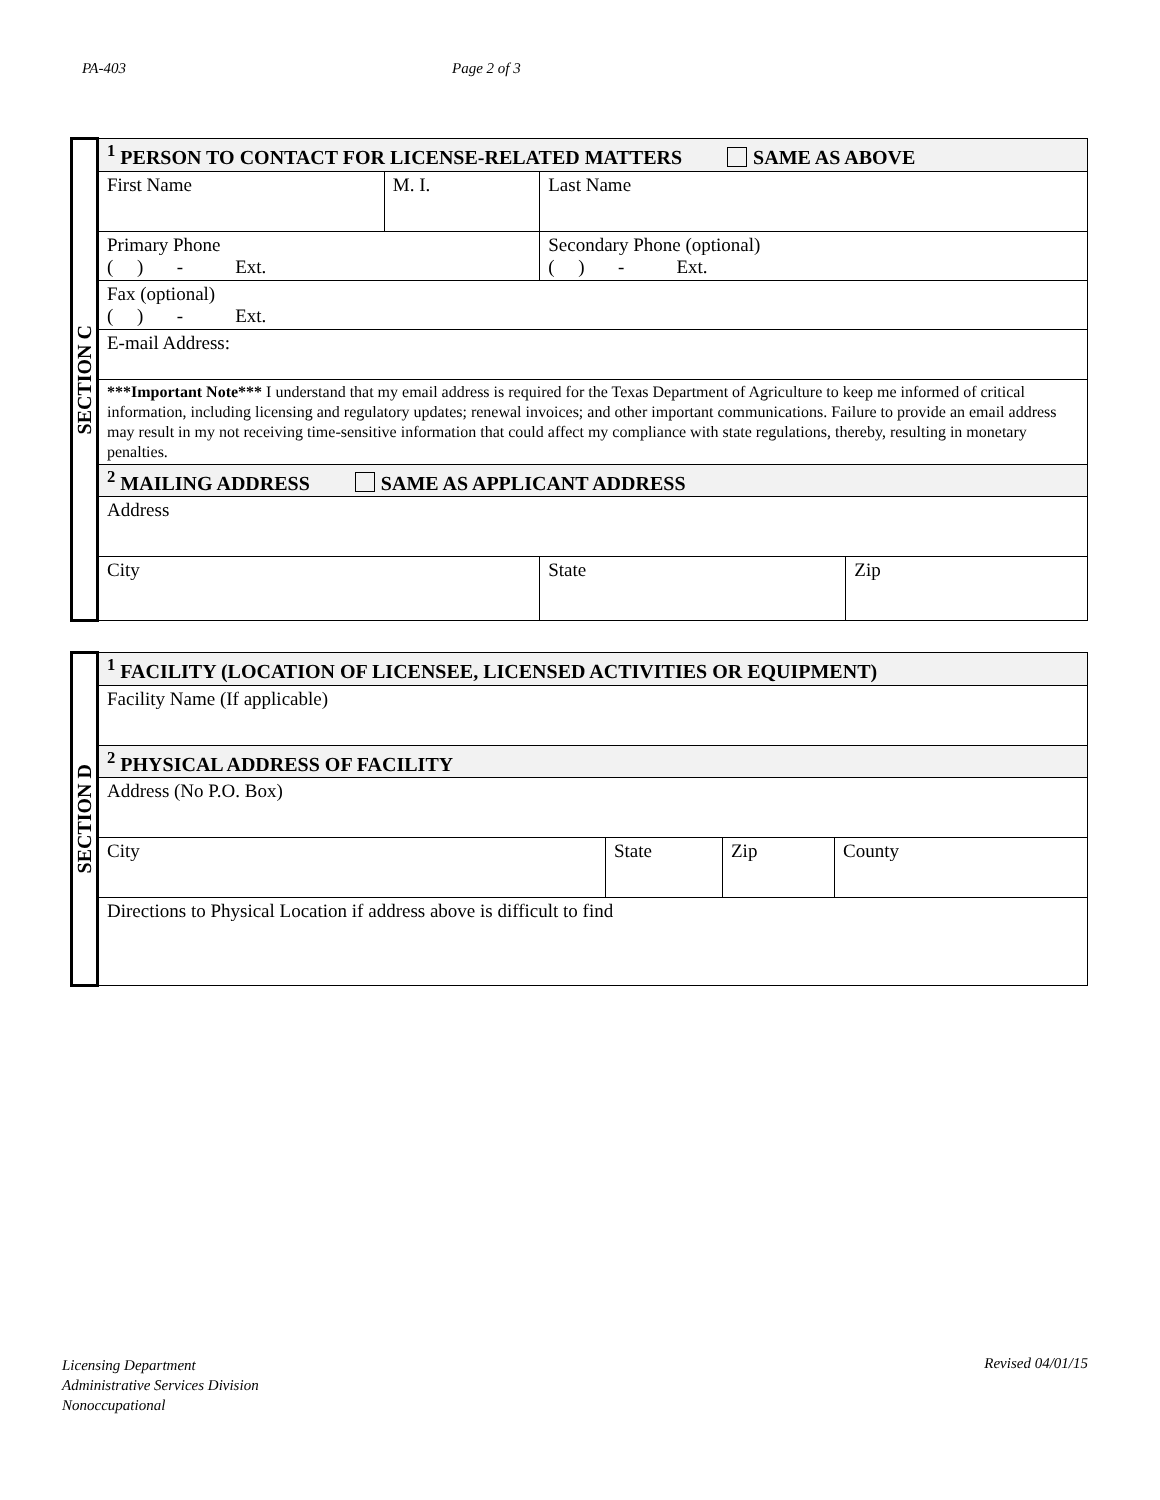PA-403 Page 2 of 3
| SECTION C | <sup>1</sup> PERSON TO CONTACT FOR LICENSE-RELATED MATTERS SAME AS ABOVE | | | | |
| | First Name | M. I. | Last Name | | |
| | Primary Phone ( ) - Ext. | | Secondary Phone (optional) ( ) - Ext. | | |
| | Fax (optional) ( ) - Ext. | | | | |
| | E-mail Address: | | | | |
| | ***Important Note*** I understand that my email address is required for the Texas Department of Agriculture to keep me informed of critical information, including licensing and regulatory updates; renewal invoices; and other important communications. Failure to provide an email address may result in my not receiving time-sensitive information that could affect my compliance with state regulations, thereby, resulting in monetary penalties. | | | | |
| | <sup>2</sup> MAILING ADDRESS SAME AS APPLICANT ADDRESS | | | | |
| | Address | | | | |
| | City | | | State | Zip |
| SECTION D | <sup>1</sup> FACILITY (LOCATION OF LICENSEE, LICENSED ACTIVITIES OR EQUIPMENT) | | | |
| | Facility Name (If applicable) | | | |
| | <sup>2</sup> PHYSICAL ADDRESS OF FACILITY | | | |
| | Address (No P.O. Box) | | | |
| | City | State | Zip | County |
| | Directions to Physical Location if address above is difficult to find | | | |
Licensing Department
Administrative Services Division
Nonoccupational
Revised 04/01/15